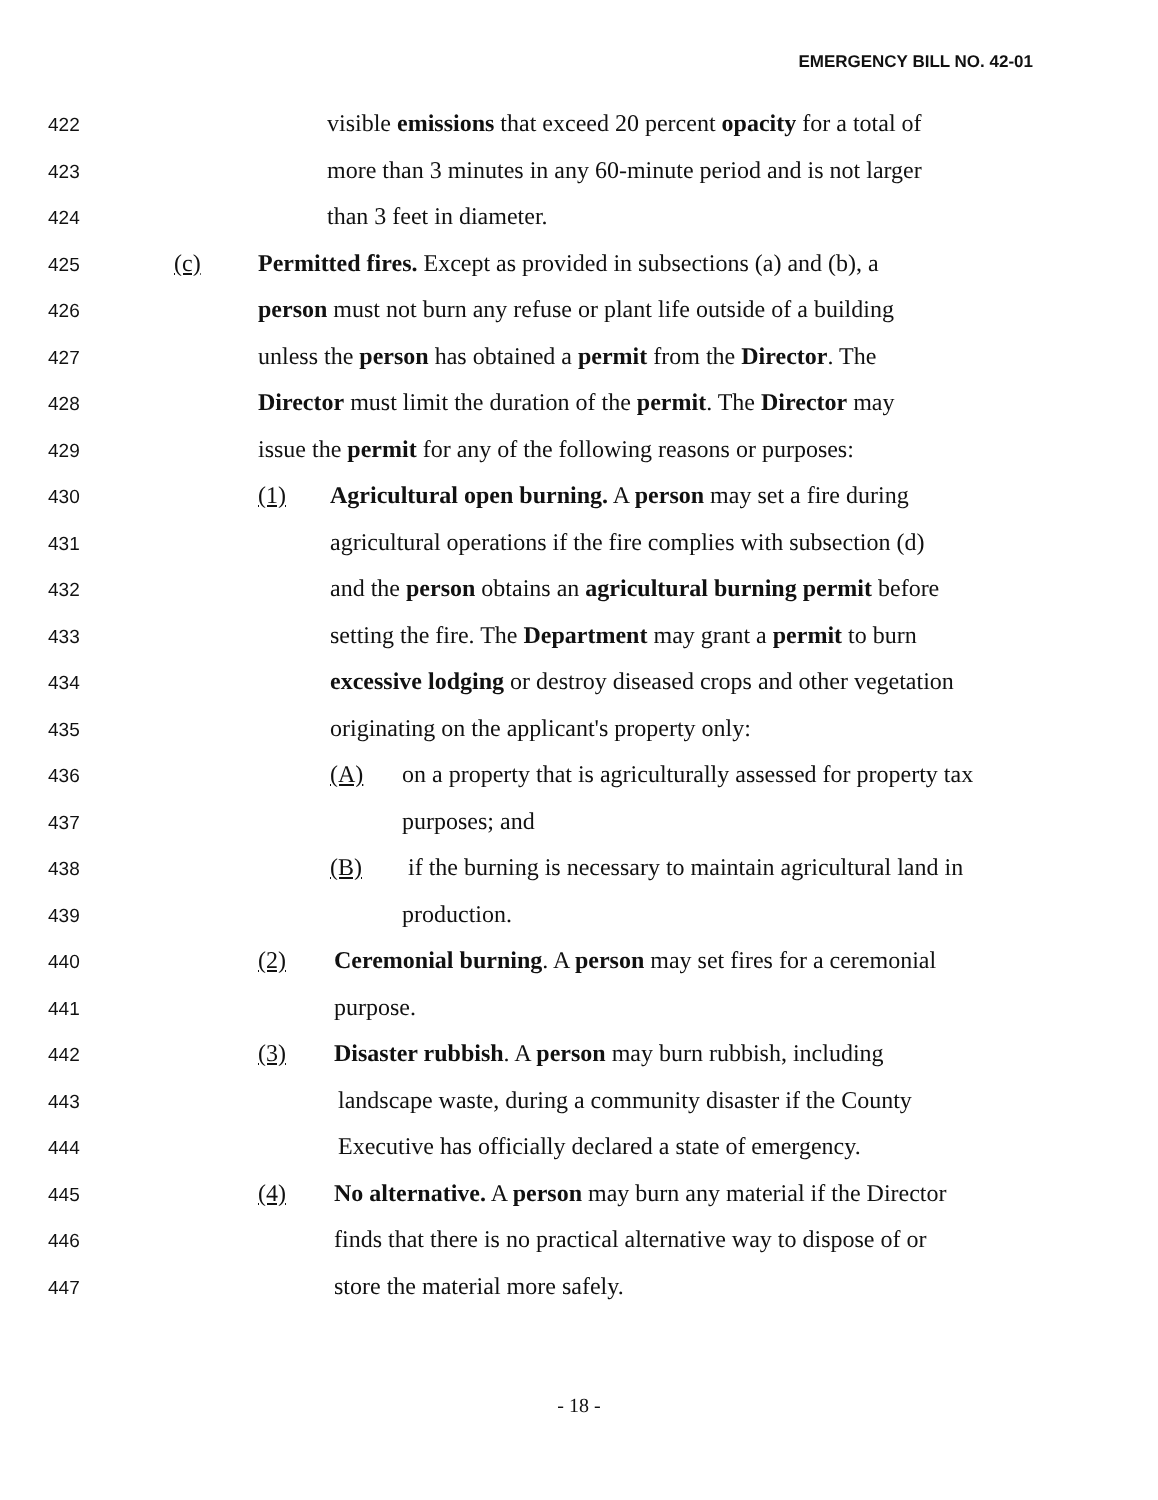EMERGENCY BILL NO. 42-01
422 visible emissions that exceed 20 percent opacity for a total of
423 more than 3 minutes in any 60-minute period and is not larger
424 than 3 feet in diameter.
425 (c) Permitted fires. Except as provided in subsections (a) and (b), a
426 person must not burn any refuse or plant life outside of a building
427 unless the person has obtained a permit from the Director. The
428 Director must limit the duration of the permit. The Director may
429 issue the permit for any of the following reasons or purposes:
430 (1) Agricultural open burning. A person may set a fire during
431 agricultural operations if the fire complies with subsection (d)
432 and the person obtains an agricultural burning permit before
433 setting the fire. The Department may grant a permit to burn
434 excessive lodging or destroy diseased crops and other vegetation
435 originating on the applicant's property only:
436 (A) on a property that is agriculturally assessed for property tax
437 purposes; and
438 (B) if the burning is necessary to maintain agricultural land in
439 production.
440 (2) Ceremonial burning. A person may set fires for a ceremonial
441 purpose.
442 (3) Disaster rubbish. A person may burn rubbish, including
443 landscape waste, during a community disaster if the County
444 Executive has officially declared a state of emergency.
445 (4) No alternative. A person may burn any material if the Director
446 finds that there is no practical alternative way to dispose of or
447 store the material more safely.
- 18 -